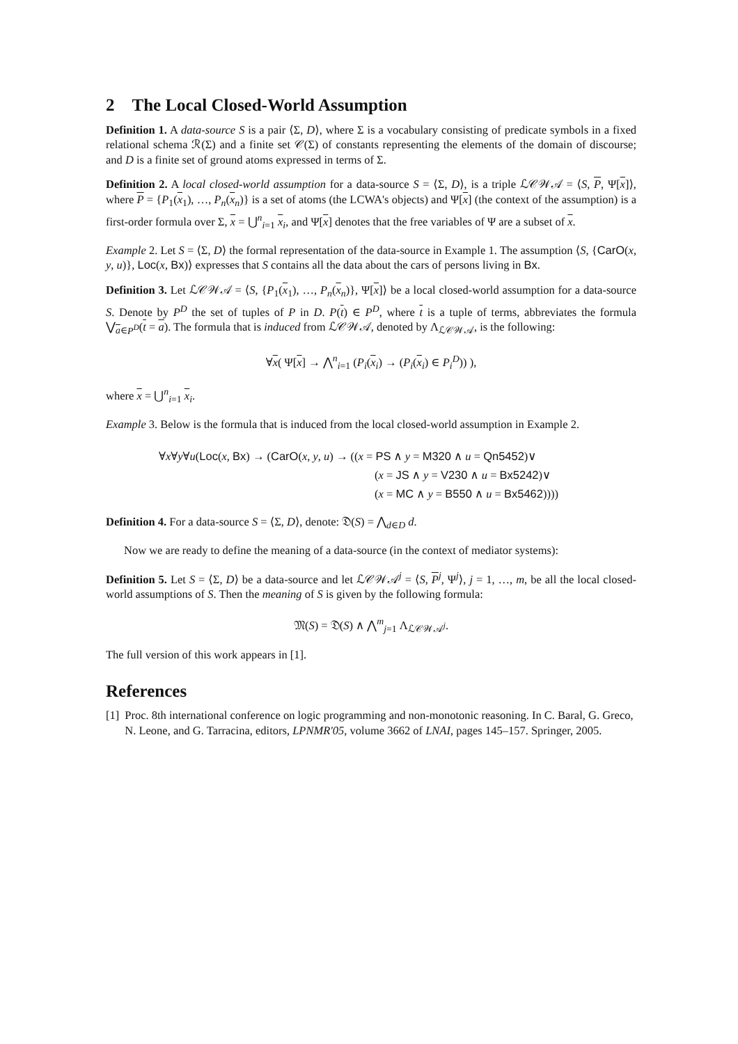2 The Local Closed-World Assumption
Definition 1. A data-source S is a pair ⟨Σ, D⟩, where Σ is a vocabulary consisting of predicate symbols in a fixed relational schema ℛ(Σ) and a finite set 𝒞(Σ) of constants representing the elements of the domain of discourse; and D is a finite set of ground atoms expressed in terms of Σ.
Definition 2. A local closed-world assumption for a data-source S = ⟨Σ, D⟩, is a triple ℒ𝒞𝒲𝒜 = ⟨S, P, Ψ[x]⟩, where P = {P<sub>1</sub>(x<sub>1</sub>), …, P<sub>n</sub>(x<sub>n</sub>)} is a set of atoms (the LCWA's objects) and Ψ[x] (the context of the assumption) is a first-order formula over Σ, x = ⋃<sup>n</sup><sub>i=1</sub> x<sub>i</sub>, and Ψ[x] denotes that the free variables of Ψ are a subset of x.
Example 2. Let S = ⟨Σ, D⟩ the formal representation of the data-source in Example 1. The assumption ⟨S, {CarO(x, y, u)}, Loc(x, Bx)⟩ expresses that S contains all the data about the cars of persons living in Bx.
Definition 3. Let ℒ𝒞𝒲𝒜 = ⟨S, {P<sub>1</sub>(x<sub>1</sub>), …, P<sub>n</sub>(x<sub>n</sub>)}, Ψ[x]⟩ be a local closed-world assumption for a data-source S. Denote by P<sup>D</sup> the set of tuples of P in D. P(t) ∈ P<sup>D</sup>, where t is a tuple of terms, abbreviates the formula ⋁<sub>a∈P<sup>D</sup></sub>(t = a). The formula that is induced from ℒ𝒞𝒲𝒜, denoted by Λ<sub>ℒ𝒞𝒲𝒜</sub>, is the following:
∀x( Ψ[x] → ⋀<sup>n</sup><sub>i=1</sub> (P<sub>i</sub>(x<sub>i</sub>) → (P<sub>i</sub>(x<sub>i</sub>) ∈ P<sub>i</sub><sup>D</sup>)) ),
where x = ⋃<sup>n</sup><sub>i=1</sub> x<sub>i</sub>.
Example 3. Below is the formula that is induced from the local closed-world assumption in Example 2.
∀x∀y∀u(Loc(x, Bx) → (CarO(x, y, u) → ((x = PS ∧ y = M320 ∧ u = Qn5452)∨
(x = JS ∧ y = V230 ∧ u = Bx5242)∨
(x = MC ∧ y = B550 ∧ u = Bx5462))))
Definition 4. For a data-source S = ⟨Σ, D⟩, denote: 𝔇(S) = ⋀<sub>d∈D</sub> d.
Now we are ready to define the meaning of a data-source (in the context of mediator systems):
Definition 5. Let S = ⟨Σ, D⟩ be a data-source and let ℒ𝒞𝒲𝒜<sup>j</sup> = ⟨S, P<sup>j</sup>, Ψ<sup>j</sup>⟩, j = 1, …, m, be all the local closed-world assumptions of S. Then the meaning of S is given by the following formula:
𝔐(S) = 𝔇(S) ∧ ⋀<sup>m</sup><sub>j=1</sub> Λ<sub>ℒ𝒞𝒲𝒜<sup>j</sup></sub>.
The full version of this work appears in [1].
References
[1] Proc. 8th international conference on logic programming and non-monotonic reasoning. In C. Baral, G. Greco, N. Leone, and G. Tarracina, editors, LPNMR'05, volume 3662 of LNAI, pages 145–157. Springer, 2005.